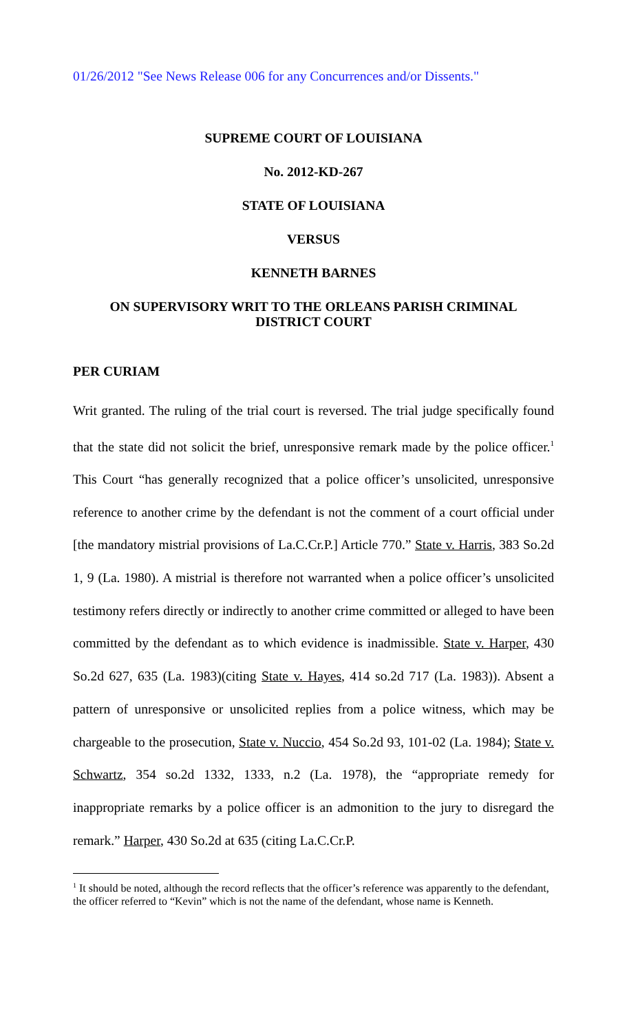01/26/2012 "See News Release 006 for any Concurrences and/or Dissents."
SUPREME COURT OF LOUISIANA
No. 2012-KD-267
STATE OF LOUISIANA
VERSUS
KENNETH BARNES
ON SUPERVISORY WRIT TO THE ORLEANS PARISH CRIMINAL
DISTRICT COURT
PER CURIAM
Writ granted. The ruling of the trial court is reversed. The trial judge specifically found that the state did not solicit the brief, unresponsive remark made by the police officer.<sup>1</sup> This Court “has generally recognized that a police officer’s unsolicited, unresponsive reference to another crime by the defendant is not the comment of a court official under [the mandatory mistrial provisions of La.C.Cr.P.] Article 770.” State v. Harris, 383 So.2d 1, 9 (La. 1980). A mistrial is therefore not warranted when a police officer’s unsolicited testimony refers directly or indirectly to another crime committed or alleged to have been committed by the defendant as to which evidence is inadmissible. State v. Harper, 430 So.2d 627, 635 (La. 1983)(citing State v. Hayes, 414 so.2d 717 (La. 1983)). Absent a pattern of unresponsive or unsolicited replies from a police witness, which may be chargeable to the prosecution, State v. Nuccio, 454 So.2d 93, 101-02 (La. 1984); State v. Schwartz, 354 so.2d 1332, 1333, n.2 (La. 1978), the “appropriate remedy for inappropriate remarks by a police officer is an admonition to the jury to disregard the remark.” Harper, 430 So.2d at 635 (citing La.C.Cr.P.
<sup>1</sup> It should be noted, although the record reflects that the officer’s reference was apparently to the defendant, the officer referred to “Kevin” which is not the name of the defendant, whose name is Kenneth.